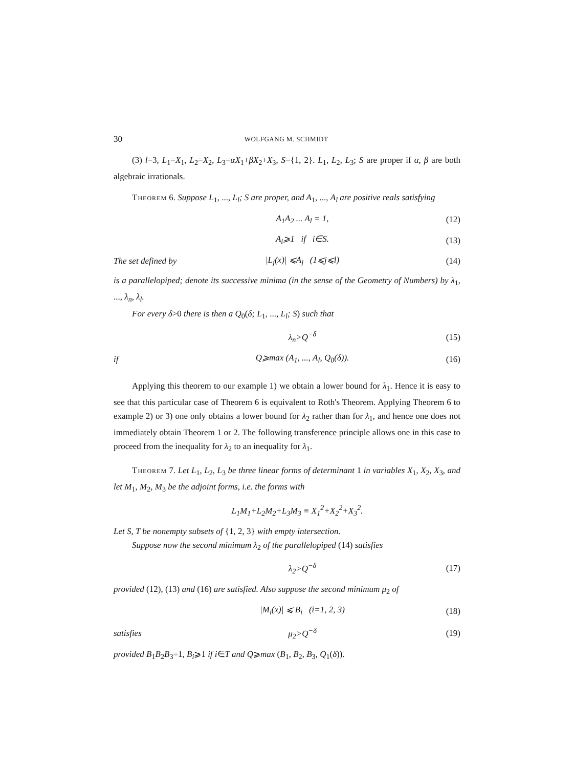30 WOLFGANG M. SCHMIDT
(3) l=3, L<sub>1</sub>=X<sub>1</sub>, L<sub>2</sub>=X<sub>2</sub>, L<sub>3</sub>=αX<sub>1</sub>+βX<sub>2</sub>+X<sub>3</sub>, S={1, 2}. L<sub>1</sub>, L<sub>2</sub>, L<sub>3</sub>; S are proper if α, β are both algebraic irrationals.
Theorem 6. Suppose L<sub>1</sub>, ..., L<sub>l</sub>; S are proper, and A<sub>1</sub>, ..., A<sub>l</sub> are positive reals satisfying
A<sub>1</sub>A<sub>2</sub> ... A<sub>l</sub> = 1, (12)
A<sub>i</sub>⩾1 if i∈S. (13)
The set defined by |L<sub>j</sub>(x)| ⩽A<sub>j</sub> (1⩽j⩽l) (14)
is a parallelopiped; denote its successive minima (in the sense of the Geometry of Numbers) by λ<sub>1</sub>, ..., λ<sub>n</sub>, λ<sub>l</sub>.
For every δ>0 there is then a Q<sub>0</sub>(δ; L<sub>1</sub>, ..., L<sub>l</sub>; S) such that
λ<sub>n</sub>>Q<sup>−δ</sup> (15)
if Q⩾max (A<sub>1</sub>, ..., A<sub>l</sub>, Q<sub>0</sub>(δ)). (16)
Applying this theorem to our example 1) we obtain a lower bound for λ<sub>1</sub>. Hence it is easy to see that this particular case of Theorem 6 is equivalent to Roth's Theorem. Applying Theorem 6 to example 2) or 3) one only obtains a lower bound for λ<sub>2</sub> rather than for λ<sub>1</sub>, and hence one does not immediately obtain Theorem 1 or 2. The following transference principle allows one in this case to proceed from the inequality for λ<sub>2</sub> to an inequality for λ<sub>1</sub>.
Theorem 7. Let L<sub>1</sub>, L<sub>2</sub>, L<sub>3</sub> be three linear forms of determinant 1 in variables X<sub>1</sub>, X<sub>2</sub>, X<sub>3</sub>, and let M<sub>1</sub>, M<sub>2</sub>, M<sub>3</sub> be the adjoint forms, i.e. the forms with
L<sub>1</sub>M<sub>1</sub>+L<sub>2</sub>M<sub>2</sub>+L<sub>3</sub>M<sub>3</sub> ≡ X<sub>1</sub><sup>2</sup>+X<sub>2</sub><sup>2</sup>+X<sub>3</sub><sup>2</sup>.
Let S, T be nonempty subsets of {1, 2, 3} with empty intersection.
Suppose now the second minimum λ<sub>2</sub> of the parallelopiped (14) satisfies
λ<sub>2</sub>>Q<sup>−δ</sup> (17)
provided (12), (13) and (16) are satisfied. Also suppose the second minimum μ<sub>2</sub> of
|M<sub>i</sub>(x)| ⩽ B<sub>i</sub> (i=1, 2, 3) (18)
satisfies μ<sub>2</sub>>Q<sup>−δ</sup> (19)
provided B<sub>1</sub>B<sub>2</sub>B<sub>3</sub>=1, B<sub>i</sub>⩾1 if i∈T and Q⩾max (B<sub>1</sub>, B<sub>2</sub>, B<sub>3</sub>, Q<sub>1</sub>(δ)).